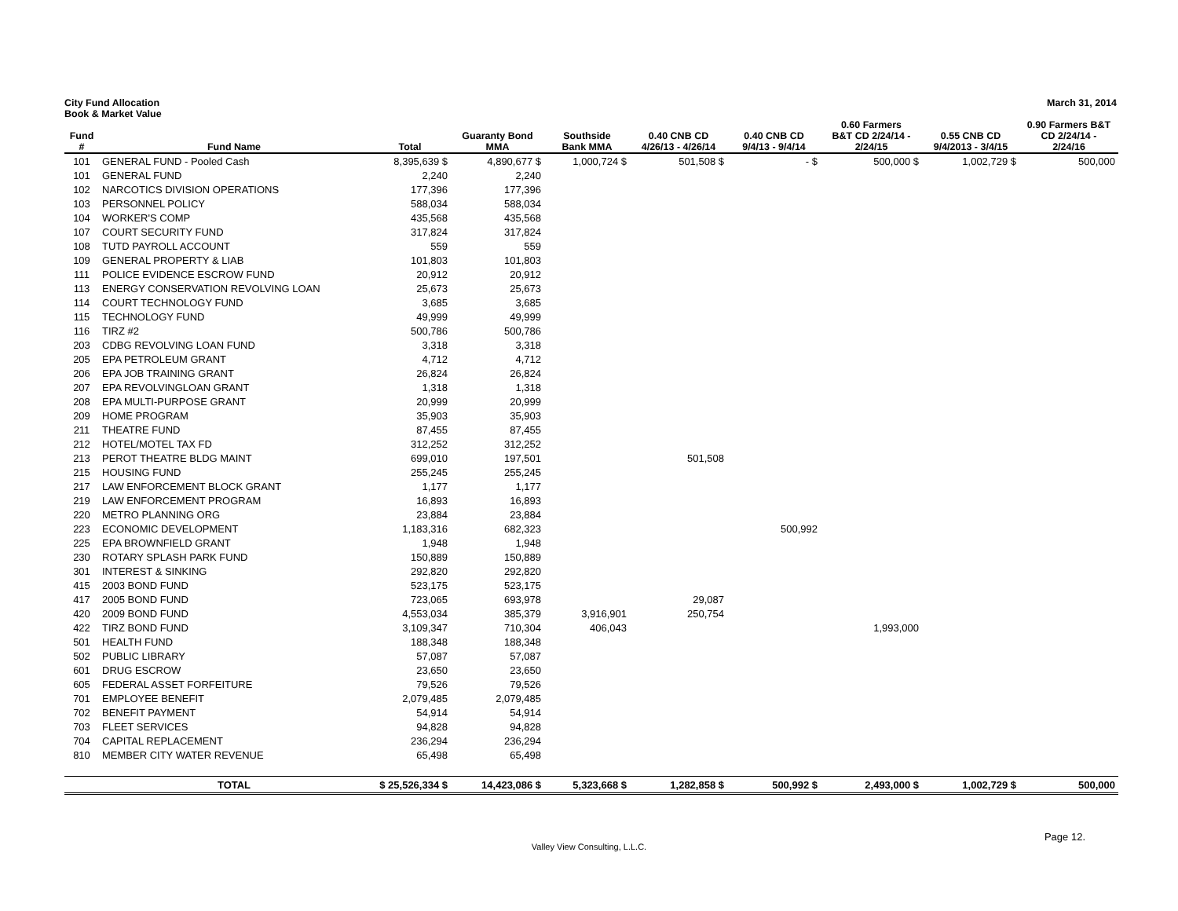March 31, 2014 City Fund Allocation
Book & Market Value
| Fund # | Fund Name | Total | Guaranty Bond MMA | Southside Bank MMA | 0.40 CNB CD 4/26/13 - 4/26/14 | 0.40 CNB CD 9/4/13 - 9/4/14 | 0.60 Farmers B&T CD 2/24/14 - 2/24/15 | 0.55 CNB CD 9/4/2013 - 3/4/15 | 0.90 Farmers B&T CD 2/24/14 - 2/24/16 |
| --- | --- | --- | --- | --- | --- | --- | --- | --- | --- |
| 101 | GENERAL FUND - Pooled Cash | 8,395,639 $ | 4,890,677 $ | 1,000,724 $ | 501,508 $ | - $ | 500,000 $ | 1,002,729 $ | 500,000 |
| 101 | GENERAL FUND | 2,240 | 2,240 | | | | | | |
| 102 | NARCOTICS DIVISION OPERATIONS | 177,396 | 177,396 | | | | | | |
| 103 | PERSONNEL POLICY | 588,034 | 588,034 | | | | | | |
| 104 | WORKER'S COMP | 435,568 | 435,568 | | | | | | |
| 107 | COURT SECURITY FUND | 317,824 | 317,824 | | | | | | |
| 108 | TUTD PAYROLL ACCOUNT | 559 | 559 | | | | | | |
| 109 | GENERAL PROPERTY & LIAB | 101,803 | 101,803 | | | | | | |
| 111 | POLICE EVIDENCE ESCROW FUND | 20,912 | 20,912 | | | | | | |
| 113 | ENERGY CONSERVATION REVOLVING LOAN | 25,673 | 25,673 | | | | | | |
| 114 | COURT TECHNOLOGY FUND | 3,685 | 3,685 | | | | | | |
| 115 | TECHNOLOGY FUND | 49,999 | 49,999 | | | | | | |
| 116 | TIRZ #2 | 500,786 | 500,786 | | | | | | |
| 203 | CDBG REVOLVING LOAN FUND | 3,318 | 3,318 | | | | | | |
| 205 | EPA PETROLEUM GRANT | 4,712 | 4,712 | | | | | | |
| 206 | EPA JOB TRAINING GRANT | 26,824 | 26,824 | | | | | | |
| 207 | EPA REVOLVINGLOAN GRANT | 1,318 | 1,318 | | | | | | |
| 208 | EPA MULTI-PURPOSE GRANT | 20,999 | 20,999 | | | | | | |
| 209 | HOME PROGRAM | 35,903 | 35,903 | | | | | | |
| 211 | THEATRE FUND | 87,455 | 87,455 | | | | | | |
| 212 | HOTEL/MOTEL TAX FD | 312,252 | 312,252 | | | | | | |
| 213 | PEROT THEATRE BLDG MAINT | 699,010 | 197,501 | | 501,508 | | | | |
| 215 | HOUSING FUND | 255,245 | 255,245 | | | | | | |
| 217 | LAW ENFORCEMENT BLOCK GRANT | 1,177 | 1,177 | | | | | | |
| 219 | LAW ENFORCEMENT PROGRAM | 16,893 | 16,893 | | | | | | |
| 220 | METRO PLANNING ORG | 23,884 | 23,884 | | | | | | |
| 223 | ECONOMIC DEVELOPMENT | 1,183,316 | 682,323 | | | 500,992 | | | |
| 225 | EPA BROWNFIELD GRANT | 1,948 | 1,948 | | | | | | |
| 230 | ROTARY SPLASH PARK FUND | 150,889 | 150,889 | | | | | | |
| 301 | INTEREST & SINKING | 292,820 | 292,820 | | | | | | |
| 415 | 2003 BOND FUND | 523,175 | 523,175 | | | | | | |
| 417 | 2005 BOND FUND | 723,065 | 693,978 | | 29,087 | | | | |
| 420 | 2009 BOND FUND | 4,553,034 | 385,379 | 3,916,901 | 250,754 | | | | |
| 422 | TIRZ BOND FUND | 3,109,347 | 710,304 | 406,043 | | | 1,993,000 | | |
| 501 | HEALTH FUND | 188,348 | 188,348 | | | | | | |
| 502 | PUBLIC LIBRARY | 57,087 | 57,087 | | | | | | |
| 601 | DRUG ESCROW | 23,650 | 23,650 | | | | | | |
| 605 | FEDERAL ASSET FORFEITURE | 79,526 | 79,526 | | | | | | |
| 701 | EMPLOYEE BENEFIT | 2,079,485 | 2,079,485 | | | | | | |
| 702 | BENEFIT PAYMENT | 54,914 | 54,914 | | | | | | |
| 703 | FLEET SERVICES | 94,828 | 94,828 | | | | | | |
| 704 | CAPITAL REPLACEMENT | 236,294 | 236,294 | | | | | | |
| 810 | MEMBER CITY WATER REVENUE | 65,498 | 65,498 | | | | | | |
| | TOTAL | $ 25,526,334 $ | 14,423,086 $ | 5,323,668 $ | 1,282,858 $ | 500,992 $ | 2,493,000 $ | 1,002,729 $ | 500,000 |
Valley View Consulting, L.L.C.
Page 12.